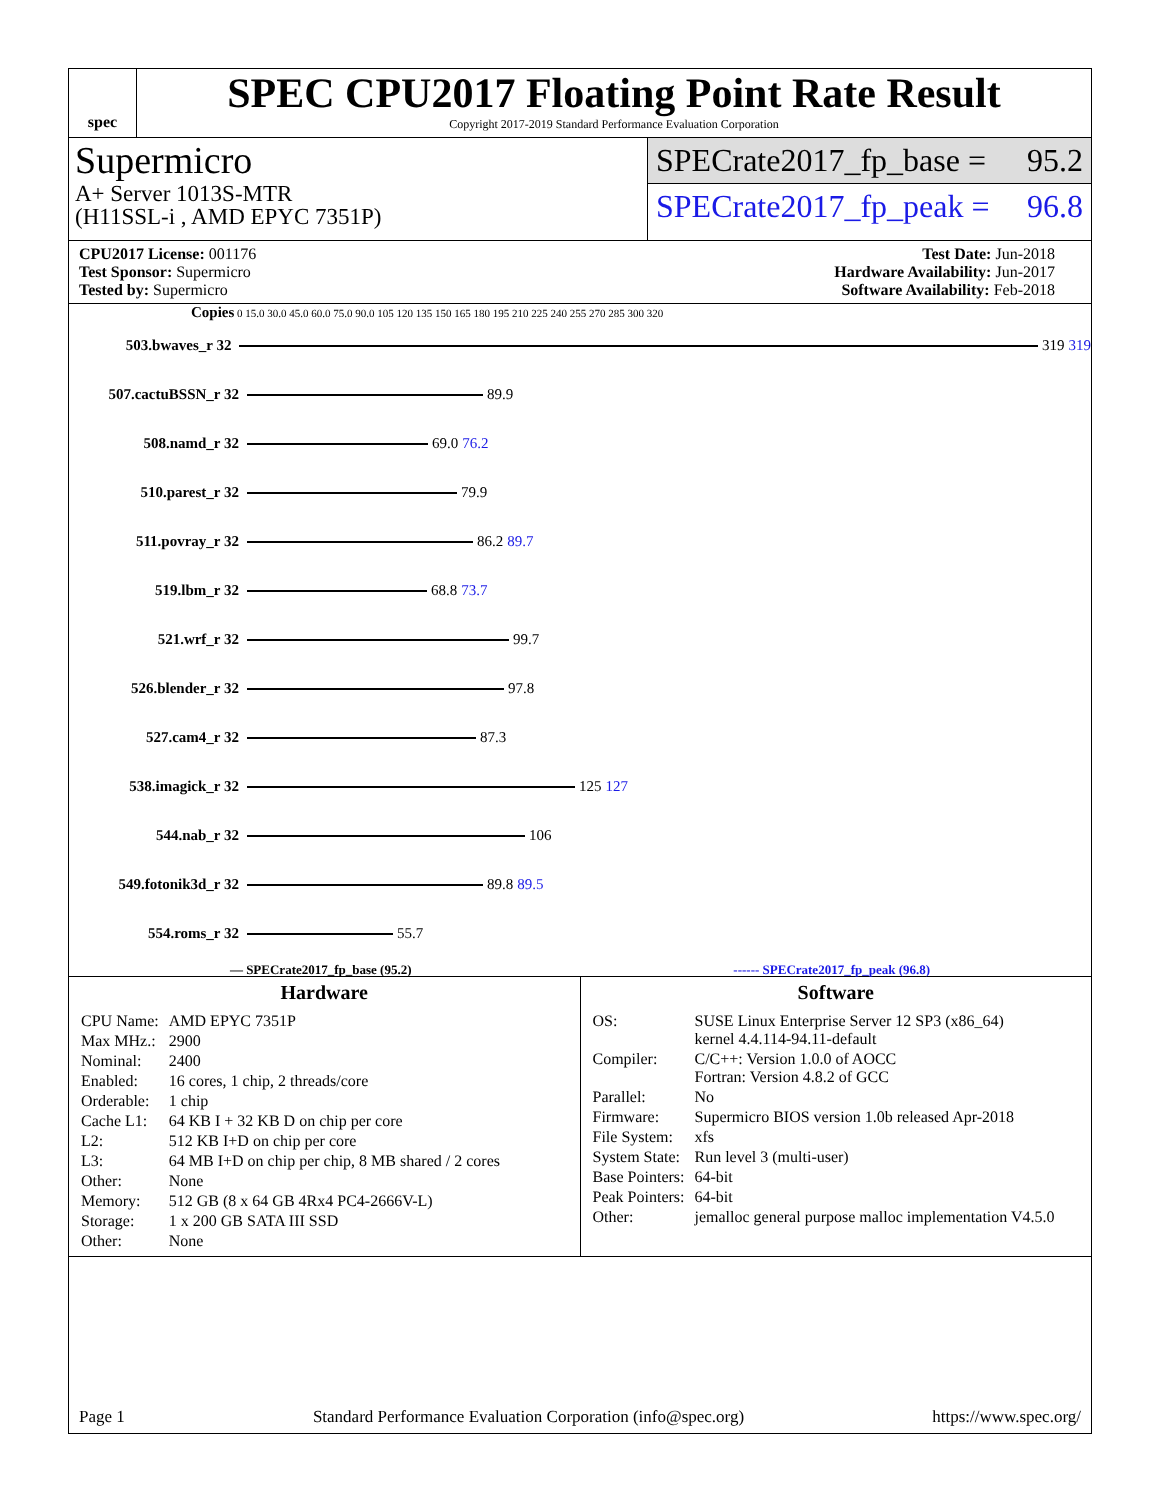spec
SPEC CPU2017 Floating Point Rate Result
Copyright 2017-2019 Standard Performance Evaluation Corporation
Supermicro
A+ Server 1013S-MTR
(H11SSL-i , AMD EPYC 7351P)
SPECrate2017_fp_base = 95.2
SPECrate2017_fp_peak = 96.8
CPU2017 License: 001176
Test Sponsor: Supermicro
Tested by: Supermicro
Test Date: Jun-2018
Hardware Availability: Jun-2017
Software Availability: Feb-2018
Copies 0 15.0 30.0 45.0 60.0 75.0 90.0 105 120 135 150 165 180 195 210 225 240 255 270 285 300 320
503.bwaves_r 32 319 319
507.cactuBSSN_r 32 89.9
508.namd_r 32 69.0 76.2
510.parest_r 32 79.9
511.povray_r 32 86.2 89.7
519.lbm_r 32 68.8 73.7
521.wrf_r 32 99.7
526.blender_r 32 97.8
527.cam4_r 32 87.3
538.imagick_r 32 125 127
544.nab_r 32 106
549.fotonik3d_r 32 89.8 89.5
554.roms_r 32 55.7
— SPECrate2017_fp_base (95.2) ------ SPECrate2017_fp_peak (96.8)
Hardware
| CPU Name: | AMD EPYC 7351P |
| Max MHz.: | 2900 |
| Nominal: | 2400 |
| Enabled: | 16 cores, 1 chip, 2 threads/core |
| Orderable: | 1 chip |
| Cache L1: | 64 KB I + 32 KB D on chip per core |
| L2: | 512 KB I+D on chip per core |
| L3: | 64 MB I+D on chip per chip, 8 MB shared / 2 cores |
| Other: | None |
| Memory: | 512 GB (8 x 64 GB 4Rx4 PC4-2666V-L) |
| Storage: | 1 x 200 GB SATA III SSD |
| Other: | None |
Software
| OS: | SUSE Linux Enterprise Server 12 SP3 (x86_64) kernel 4.4.114-94.11-default |
| Compiler: | C/C++: Version 1.0.0 of AOCC Fortran: Version 4.8.2 of GCC |
| Parallel: | No |
| Firmware: | Supermicro BIOS version 1.0b released Apr-2018 |
| File System: | xfs |
| System State: | Run level 3 (multi-user) |
| Base Pointers: | 64-bit |
| Peak Pointers: | 64-bit |
| Other: | jemalloc general purpose malloc implementation V4.5.0 |
Page 1 Standard Performance Evaluation Corporation (info@spec.org) https://www.spec.org/